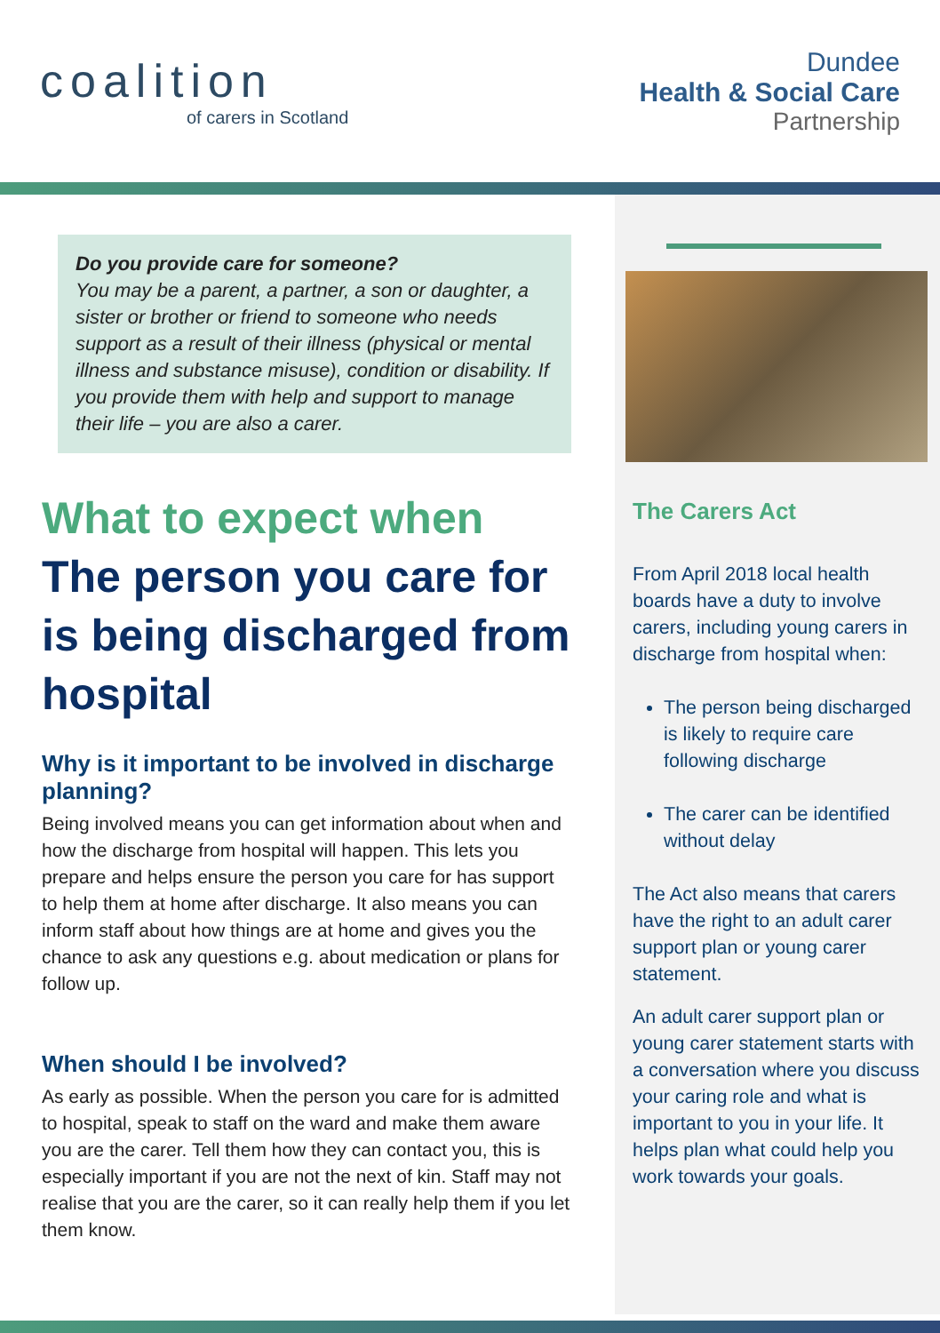coalition
of carers in Scotland
Dundee
Health & Social Care
Partnership
Do you provide care for someone?
You may be a parent, a partner, a son or daughter, a sister or brother or friend to someone who needs support as a result of their illness (physical or mental illness and substance misuse), condition or disability. If you provide them with help and support to manage their life – you are also a carer.
What to expect when
The person you care for is being discharged from hospital
Why is it important to be involved in discharge planning?
Being involved means you can get information about when and how the discharge from hospital will happen. This lets you prepare and helps ensure the person you care for has support to help them at home after discharge. It also means you can inform staff about how things are at home and gives you the chance to ask any questions e.g. about medication or plans for follow up.
When should I be involved?
As early as possible. When the person you care for is admitted to hospital, speak to staff on the ward and make them aware you are the carer. Tell them how they can contact you, this is especially important if you are not the next of kin. Staff may not realise that you are the carer, so it can really help them if you let them know.
The Carers Act
From April 2018 local health boards have a duty to involve carers, including young carers in discharge from hospital when:
The person being discharged is likely to require care following discharge
The carer can be identified without delay
The Act also means that carers have the right to an adult carer support plan or young carer statement.
An adult carer support plan or young carer statement starts with a conversation where you discuss your caring role and what is important to you in your life. It helps plan what could help you work towards your goals.